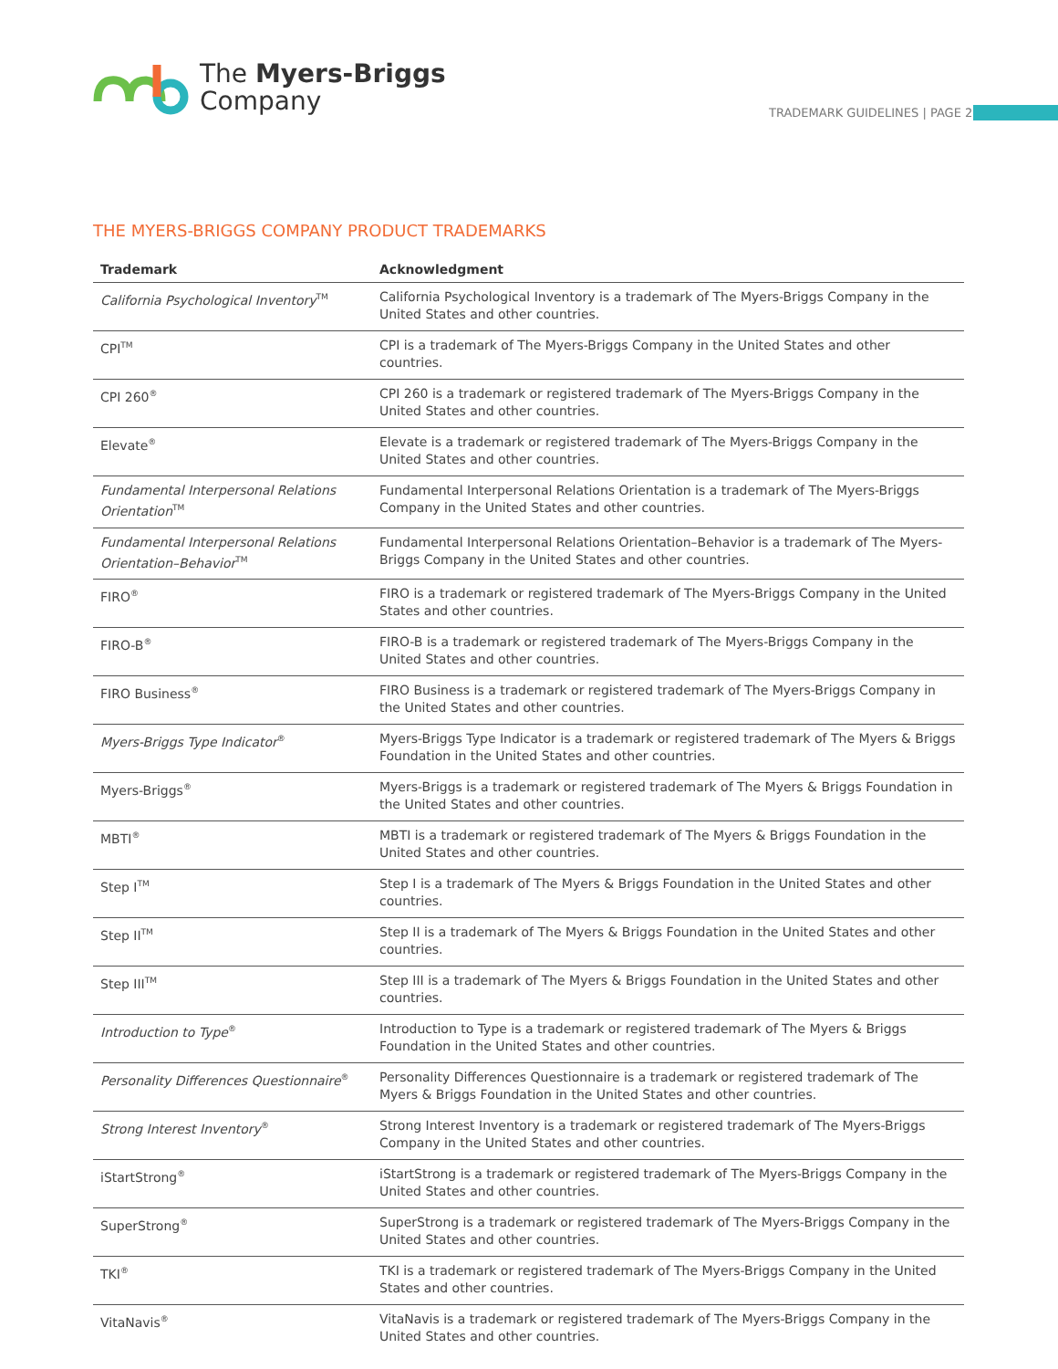The Myers-Briggs
Company
TRADEMARK GUIDELINES | PAGE 2
THE MYERS-BRIGGS COMPANY PRODUCT TRADEMARKS
| Trademark | Acknowledgment |
| --- | --- |
| California Psychological Inventory<sup>TM</sup> | California Psychological Inventory is a trademark of The Myers-Briggs Company in the United States and other countries. |
| CPI<sup>TM</sup> | CPI is a trademark of The Myers-Briggs Company in the United States and other countries. |
| CPI 260<sup>®</sup> | CPI 260 is a trademark or registered trademark of The Myers-Briggs Company in the United States and other countries. |
| Elevate<sup>®</sup> | Elevate is a trademark or registered trademark of The Myers-Briggs Company in the United States and other countries. |
| Fundamental Interpersonal Relations Orientation<sup>TM</sup> | Fundamental Interpersonal Relations Orientation is a trademark of The Myers-Briggs Company in the United States and other countries. |
| Fundamental Interpersonal Relations Orientation–Behavior<sup>TM</sup> | Fundamental Interpersonal Relations Orientation–Behavior is a trademark of The Myers-Briggs Company in the United States and other countries. |
| FIRO<sup>®</sup> | FIRO is a trademark or registered trademark of The Myers-Briggs Company in the United States and other countries. |
| FIRO-B<sup>®</sup> | FIRO-B is a trademark or registered trademark of The Myers-Briggs Company in the United States and other countries. |
| FIRO Business<sup>®</sup> | FIRO Business is a trademark or registered trademark of The Myers-Briggs Company in the United States and other countries. |
| Myers-Briggs Type Indicator<sup>®</sup> | Myers-Briggs Type Indicator is a trademark or registered trademark of The Myers & Briggs Foundation in the United States and other countries. |
| Myers-Briggs<sup>®</sup> | Myers-Briggs is a trademark or registered trademark of The Myers & Briggs Foundation in the United States and other countries. |
| MBTI<sup>®</sup> | MBTI is a trademark or registered trademark of The Myers & Briggs Foundation in the United States and other countries. |
| Step I<sup>TM</sup> | Step I is a trademark of The Myers & Briggs Foundation in the United States and other countries. |
| Step II<sup>TM</sup> | Step II is a trademark of The Myers & Briggs Foundation in the United States and other countries. |
| Step III<sup>TM</sup> | Step III is a trademark of The Myers & Briggs Foundation in the United States and other countries. |
| Introduction to Type<sup>®</sup> | Introduction to Type is a trademark or registered trademark of The Myers & Briggs Foundation in the United States and other countries. |
| Personality Differences Questionnaire<sup>®</sup> | Personality Differences Questionnaire is a trademark or registered trademark of The Myers & Briggs Foundation in the United States and other countries. |
| Strong Interest Inventory<sup>®</sup> | Strong Interest Inventory is a trademark or registered trademark of The Myers-Briggs Company in the United States and other countries. |
| iStartStrong<sup>®</sup> | iStartStrong is a trademark or registered trademark of The Myers-Briggs Company in the United States and other countries. |
| SuperStrong<sup>®</sup> | SuperStrong is a trademark or registered trademark of The Myers-Briggs Company in the United States and other countries. |
| TKI<sup>®</sup> | TKI is a trademark or registered trademark of The Myers-Briggs Company in the United States and other countries. |
| VitaNavis<sup>®</sup> | VitaNavis is a trademark or registered trademark of The Myers-Briggs Company in the United States and other countries. |